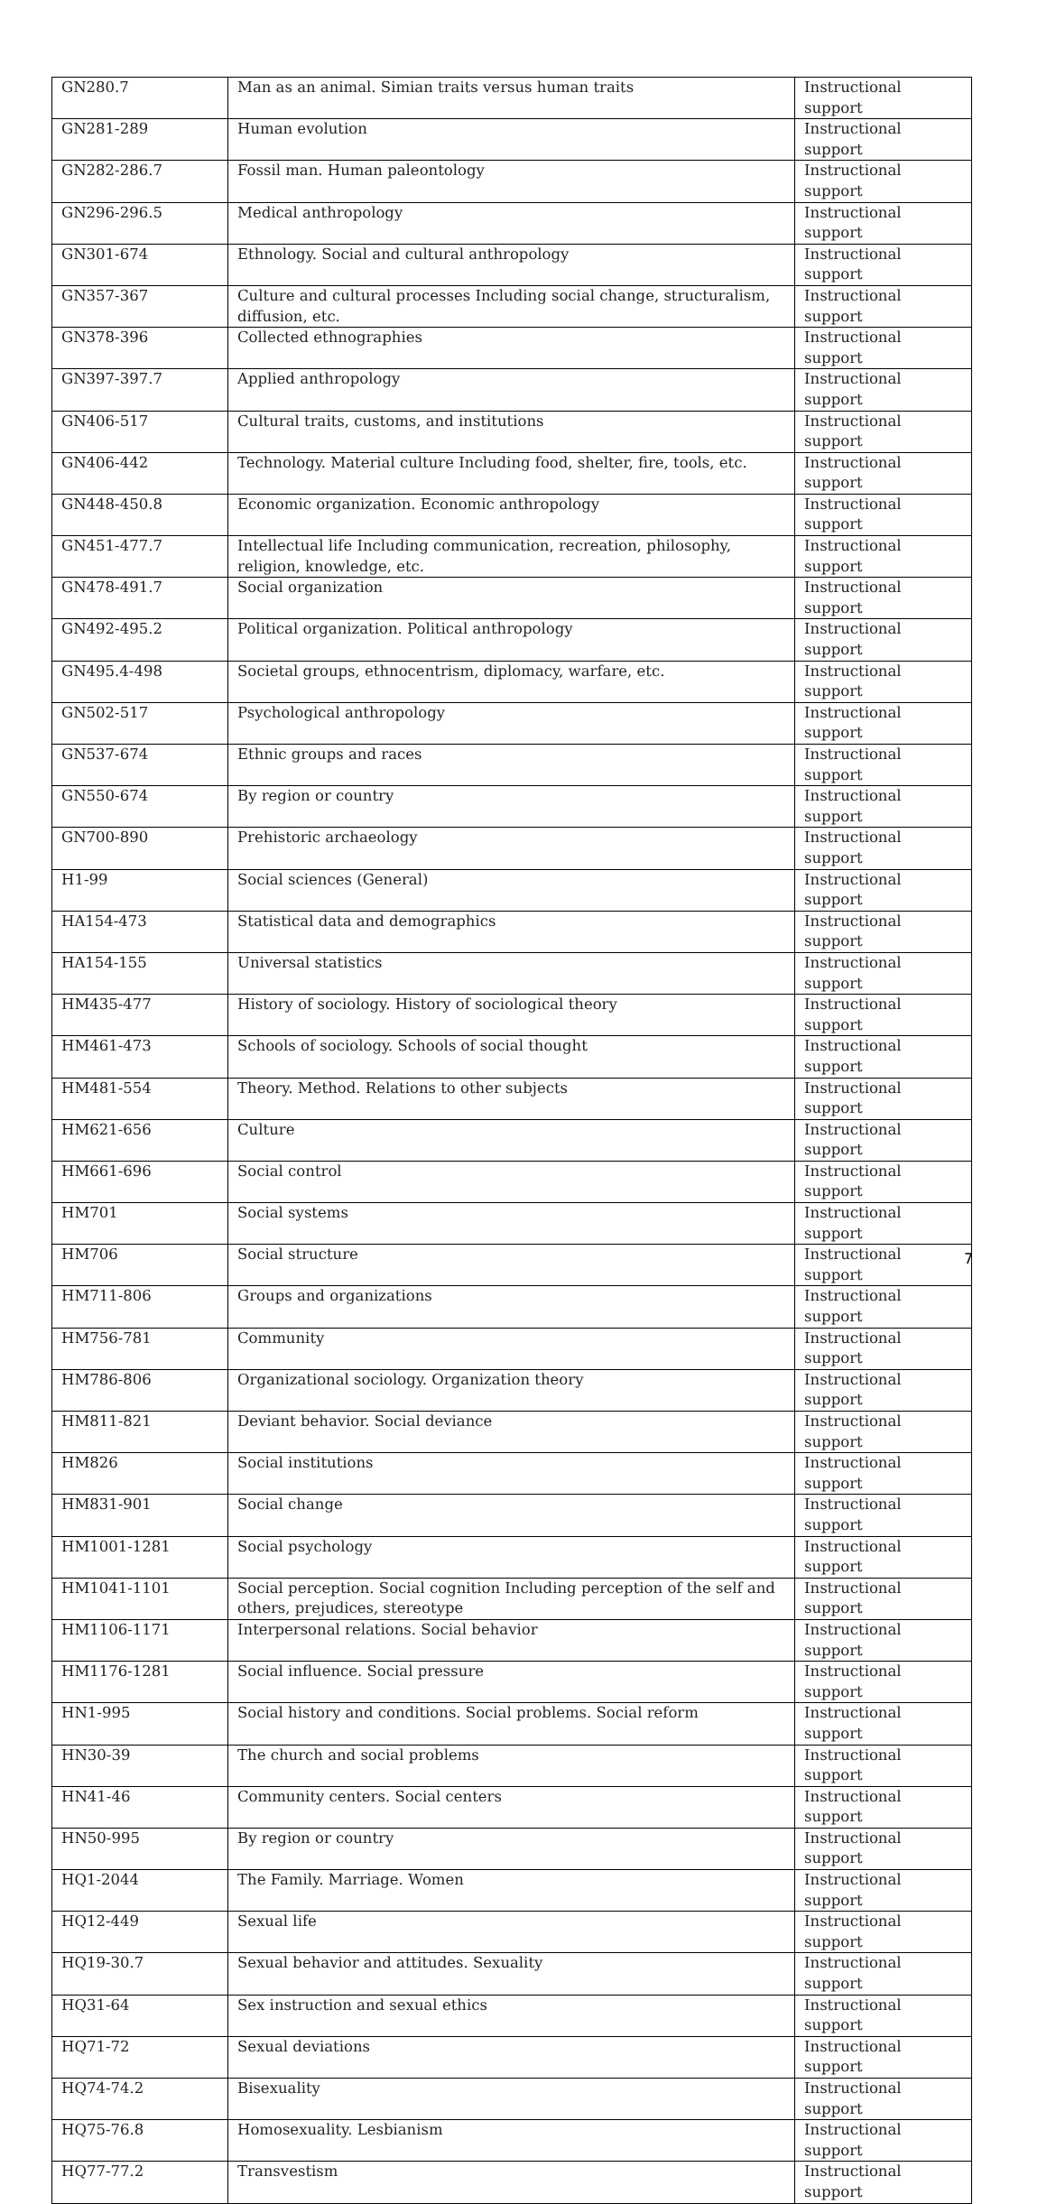| GN280.7 | Man as an animal. Simian traits versus human traits | Instructional support |
| GN281-289 | Human evolution | Instructional support |
| GN282-286.7 | Fossil man. Human paleontology | Instructional support |
| GN296-296.5 | Medical anthropology | Instructional support |
| GN301-674 | Ethnology. Social and cultural anthropology | Instructional support |
| GN357-367 | Culture and cultural processes Including social change, structuralism, diffusion, etc. | Instructional support |
| GN378-396 | Collected ethnographies | Instructional support |
| GN397-397.7 | Applied anthropology | Instructional support |
| GN406-517 | Cultural traits, customs, and institutions | Instructional support |
| GN406-442 | Technology. Material culture Including food, shelter, fire, tools, etc. | Instructional support |
| GN448-450.8 | Economic organization. Economic anthropology | Instructional support |
| GN451-477.7 | Intellectual life Including communication, recreation, philosophy, religion, knowledge, etc. | Instructional support |
| GN478-491.7 | Social organization | Instructional support |
| GN492-495.2 | Political organization. Political anthropology | Instructional support |
| GN495.4-498 | Societal groups, ethnocentrism, diplomacy, warfare, etc. | Instructional support |
| GN502-517 | Psychological anthropology | Instructional support |
| GN537-674 | Ethnic groups and races | Instructional support |
| GN550-674 | By region or country | Instructional support |
| GN700-890 | Prehistoric archaeology | Instructional support |
| H1-99 | Social sciences (General) | Instructional support |
| HA154-473 | Statistical data and demographics | Instructional support |
| HA154-155 | Universal statistics | Instructional support |
| HM435-477 | History of sociology. History of sociological theory | Instructional support |
| HM461-473 | Schools of sociology. Schools of social thought | Instructional support |
| HM481-554 | Theory. Method. Relations to other subjects | Instructional support |
| HM621-656 | Culture | Instructional support |
| HM661-696 | Social control | Instructional support |
| HM701 | Social systems | Instructional support |
| HM706 | Social structure | Instructional support |
| HM711-806 | Groups and organizations | Instructional support |
| HM756-781 | Community | Instructional support |
| HM786-806 | Organizational sociology. Organization theory | Instructional support |
| HM811-821 | Deviant behavior. Social deviance | Instructional support |
| HM826 | Social institutions | Instructional support |
| HM831-901 | Social change | Instructional support |
| HM1001-1281 | Social psychology | Instructional support |
| HM1041-1101 | Social perception. Social cognition Including perception of the self and others, prejudices, stereotype | Instructional support |
| HM1106-1171 | Interpersonal relations. Social behavior | Instructional support |
| HM1176-1281 | Social influence. Social pressure | Instructional support |
| HN1-995 | Social history and conditions. Social problems. Social reform | Instructional support |
| HN30-39 | The church and social problems | Instructional support |
| HN41-46 | Community centers. Social centers | Instructional support |
| HN50-995 | By region or country | Instructional support |
| HQ1-2044 | The Family. Marriage. Women | Instructional support |
| HQ12-449 | Sexual life | Instructional support |
| HQ19-30.7 | Sexual behavior and attitudes. Sexuality | Instructional support |
| HQ31-64 | Sex instruction and sexual ethics | Instructional support |
| HQ71-72 | Sexual deviations | Instructional support |
| HQ74-74.2 | Bisexuality | Instructional support |
| HQ75-76.8 | Homosexuality. Lesbianism | Instructional support |
| HQ77-77.2 | Transvestism | Instructional support |
7